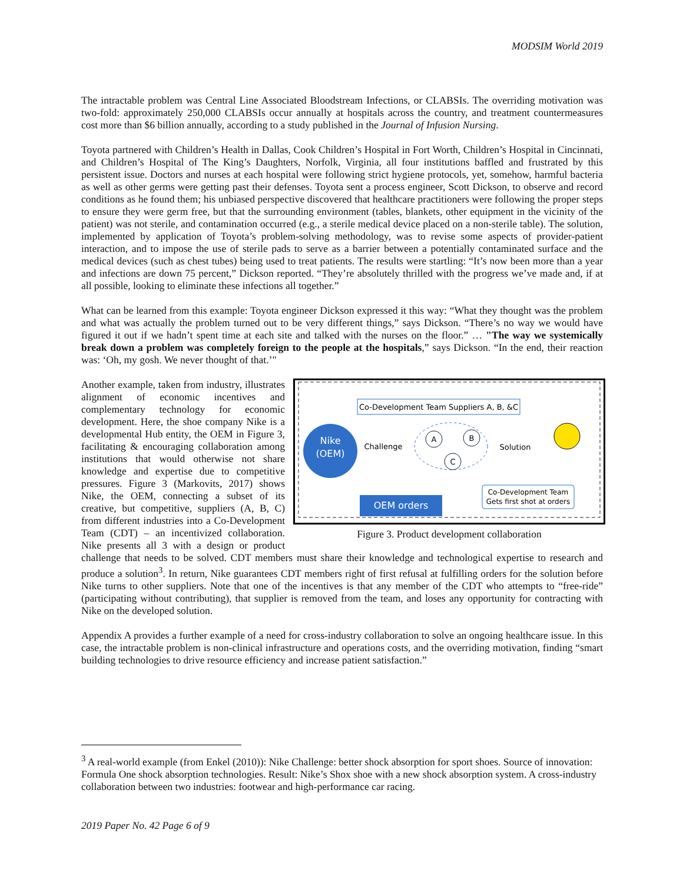MODSIM World 2019
The intractable problem was Central Line Associated Bloodstream Infections, or CLABSIs. The overriding motivation was two-fold: approximately 250,000 CLABSIs occur annually at hospitals across the country, and treatment countermeasures cost more than $6 billion annually, according to a study published in the Journal of Infusion Nursing.
Toyota partnered with Children’s Health in Dallas, Cook Children’s Hospital in Fort Worth, Children’s Hospital in Cincinnati, and Children’s Hospital of The King’s Daughters, Norfolk, Virginia, all four institutions baffled and frustrated by this persistent issue. Doctors and nurses at each hospital were following strict hygiene protocols, yet, somehow, harmful bacteria as well as other germs were getting past their defenses. Toyota sent a process engineer, Scott Dickson, to observe and record conditions as he found them; his unbiased perspective discovered that healthcare practitioners were following the proper steps to ensure they were germ free, but that the surrounding environment (tables, blankets, other equipment in the vicinity of the patient) was not sterile, and contamination occurred (e.g., a sterile medical device placed on a non-sterile table). The solution, implemented by application of Toyota’s problem-solving methodology, was to revise some aspects of provider-patient interaction, and to impose the use of sterile pads to serve as a barrier between a potentially contaminated surface and the medical devices (such as chest tubes) being used to treat patients. The results were startling: “It’s now been more than a year and infections are down 75 percent,” Dickson reported. “They’re absolutely thrilled with the progress we’ve made and, if at all possible, looking to eliminate these infections all together.”
What can be learned from this example: Toyota engineer Dickson expressed it this way: “What they thought was the problem and what was actually the problem turned out to be very different things,” says Dickson. “There’s no way we would have figured it out if we hadn’t spent time at each site and talked with the nurses on the floor.” … "The way we systemically break down a problem was completely foreign to the people at the hospitals,” says Dickson. “In the end, their reaction was: ‘Oh, my gosh. We never thought of that.’"
Nike
(OEM)
Co-Development Team Suppliers A, B, &C
Challenge
A
B
C
Solution
OEM orders
Co-Development Team
Gets first shot at orders
Figure 3. Product development collaboration
Another example, taken from industry, illustrates alignment of economic incentives and complementary technology for economic development. Here, the shoe company Nike is a developmental Hub entity, the OEM in Figure 3, facilitating & encouraging collaboration among institutions that would otherwise not share knowledge and expertise due to competitive pressures. Figure 3 (Markovits, 2017) shows Nike, the OEM, connecting a subset of its creative, but competitive, suppliers (A, B, C) from different industries into a Co-Development Team (CDT) – an incentivized collaboration. Nike presents all 3 with a design or product challenge that needs to be solved. CDT members must share their knowledge and technological expertise to research and produce a solution<sup>3</sup>. In return, Nike guarantees CDT members right of first refusal at fulfilling orders for the solution before Nike turns to other suppliers. Note that one of the incentives is that any member of the CDT who attempts to “free-ride” (participating without contributing), that supplier is removed from the team, and loses any opportunity for contracting with Nike on the developed solution.
Appendix A provides a further example of a need for cross-industry collaboration to solve an ongoing healthcare issue. In this case, the intractable problem is non-clinical infrastructure and operations costs, and the overriding motivation, finding “smart building technologies to drive resource efficiency and increase patient satisfaction.”
<sup>3</sup> A real-world example (from Enkel (2010)): Nike Challenge: better shock absorption for sport shoes. Source of innovation: Formula One shock absorption technologies. Result: Nike’s Shox shoe with a new shock absorption system. A cross-industry collaboration between two industries: footwear and high-performance car racing.
2019 Paper No. 42 Page 6 of 9